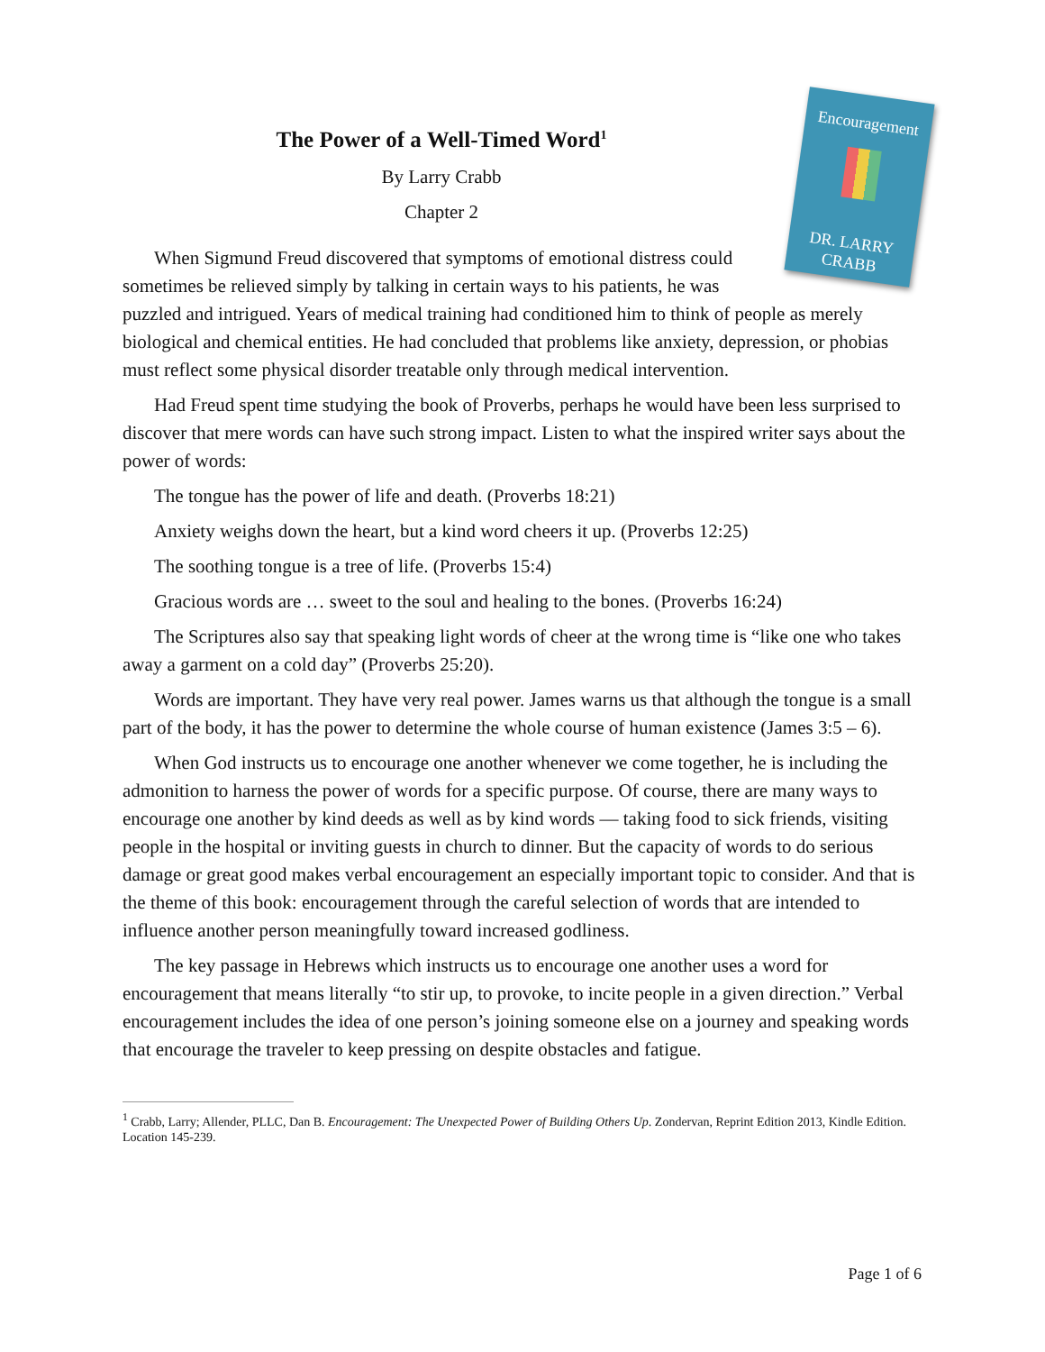Encouragement
DR. LARRY CRABB
The Power of a Well-Timed Word<sup>1</sup>
By Larry Crabb
Chapter 2
When Sigmund Freud discovered that symptoms of emotional distress could sometimes be relieved simply by talking in certain ways to his patients, he was puzzled and intrigued. Years of medical training had conditioned him to think of people as merely biological and chemical entities. He had concluded that problems like anxiety, depression, or phobias must reflect some physical disorder treatable only through medical intervention.
Had Freud spent time studying the book of Proverbs, perhaps he would have been less surprised to discover that mere words can have such strong impact. Listen to what the inspired writer says about the power of words:
The tongue has the power of life and death. (Proverbs 18:21)
Anxiety weighs down the heart, but a kind word cheers it up. (Proverbs 12:25)
The soothing tongue is a tree of life. (Proverbs 15:4)
Gracious words are … sweet to the soul and healing to the bones. (Proverbs 16:24)
The Scriptures also say that speaking light words of cheer at the wrong time is “like one who takes away a garment on a cold day” (Proverbs 25:20).
Words are important. They have very real power. James warns us that although the tongue is a small part of the body, it has the power to determine the whole course of human existence (James 3:5 – 6).
When God instructs us to encourage one another whenever we come together, he is including the admonition to harness the power of words for a specific purpose. Of course, there are many ways to encourage one another by kind deeds as well as by kind words — taking food to sick friends, visiting people in the hospital or inviting guests in church to dinner. But the capacity of words to do serious damage or great good makes verbal encouragement an especially important topic to consider. And that is the theme of this book: encouragement through the careful selection of words that are intended to influence another person meaningfully toward increased godliness.
The key passage in Hebrews which instructs us to encourage one another uses a word for encouragement that means literally “to stir up, to provoke, to incite people in a given direction.” Verbal encouragement includes the idea of one person’s joining someone else on a journey and speaking words that encourage the traveler to keep pressing on despite obstacles and fatigue.
<sup>1</sup> Crabb, Larry; Allender, PLLC, Dan B. Encouragement: The Unexpected Power of Building Others Up. Zondervan, Reprint Edition 2013, Kindle Edition. Location 145-239.
Page 1 of 6